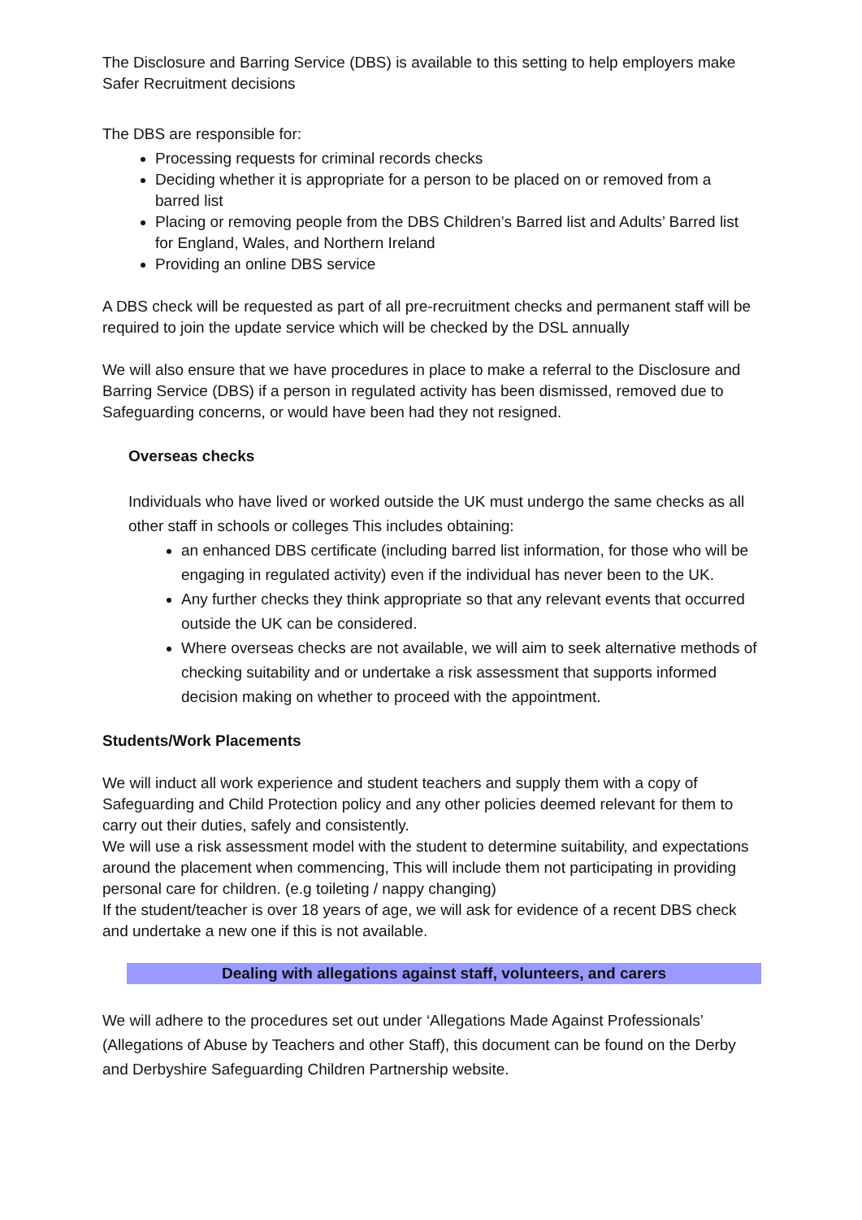The Disclosure and Barring Service (DBS) is available to this setting to help employers make Safer Recruitment decisions
The DBS are responsible for:
Processing requests for criminal records checks
Deciding whether it is appropriate for a person to be placed on or removed from a barred list
Placing or removing people from the DBS Children’s Barred list and Adults’ Barred list for England, Wales, and Northern Ireland
Providing an online DBS service
A DBS check will be requested as part of all pre-recruitment checks and permanent staff will be required to join the update service which will be checked by the DSL annually
We will also ensure that we have procedures in place to make a referral to the Disclosure and Barring Service (DBS) if a person in regulated activity has been dismissed, removed due to Safeguarding concerns, or would have been had they not resigned.
Overseas checks
Individuals who have lived or worked outside the UK must undergo the same checks as all other staff in schools or colleges This includes obtaining:
an enhanced DBS certificate (including barred list information, for those who will be engaging in regulated activity) even if the individual has never been to the UK.
Any further checks they think appropriate so that any relevant events that occurred outside the UK can be considered.
Where overseas checks are not available, we will aim to seek alternative methods of checking suitability and or undertake a risk assessment that supports informed decision making on whether to proceed with the appointment.
Students/Work Placements
We will induct all work experience and student teachers and supply them with a copy of Safeguarding and Child Protection policy and any other policies deemed relevant for them to carry out their duties, safely and consistently.
We will use a risk assessment model with the student to determine suitability, and expectations around the placement when commencing, This will include them not participating in providing personal care for children. (e.g toileting / nappy changing)
If the student/teacher is over 18 years of age, we will ask for evidence of a recent DBS check and undertake a new one if this is not available.
Dealing with allegations against staff, volunteers, and carers
We will adhere to the procedures set out under ‘Allegations Made Against Professionals’ (Allegations of Abuse by Teachers and other Staff), this document can be found on the Derby and Derbyshire Safeguarding Children Partnership website.